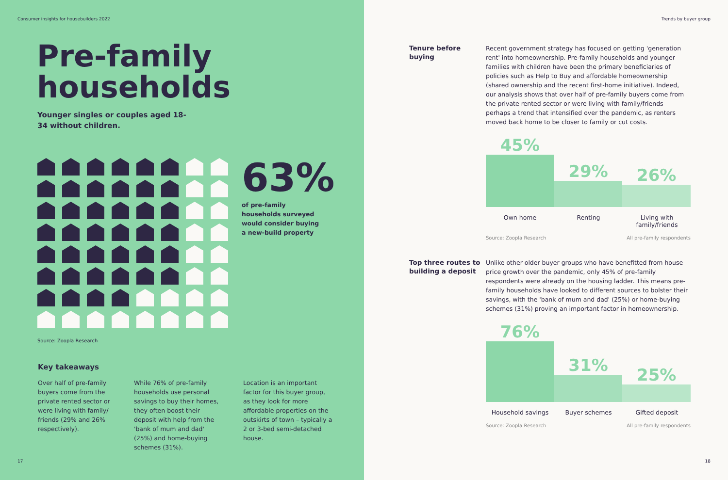Consumer insights for housebuilders 2022
Pre-family
households
Younger singles or couples aged 18-34 without children.
63%
of pre-family households surveyed would consider buying a new-build property
Source: Zoopla Research
Key takeaways
Over half of pre-family buyers come from the private rented sector or were living with family/ friends (29% and 26% respectively).
While 76% of pre-family households use personal savings to buy their homes, they often boost their deposit with help from the 'bank of mum and dad' (25%) and home-buying schemes (31%).
Location is an important factor for this buyer group, as they look for more affordable properties on the outskirts of town – typically a 2 or 3-bed semi-detached house.
17
Trends by buyer group
Tenure before buying
Recent government strategy has focused on getting 'generation rent' into homeownership. Pre-family households and younger families with children have been the primary beneficiaries of policies such as Help to Buy and affordable homeownership (shared ownership and the recent first-home initiative). Indeed, our analysis shows that over half of pre-family buyers come from the private rented sector or were living with family/friends – perhaps a trend that intensified over the pandemic, as renters moved back home to be closer to family or cut costs.
45%
29%
26%
Own home Renting Living with family/friends
Source: Zoopla Research All pre-family respondents
Top three routes to building a deposit
Unlike other older buyer groups who have benefitted from house price growth over the pandemic, only 45% of pre-family respondents were already on the housing ladder. This means pre-family households have looked to different sources to bolster their savings, with the 'bank of mum and dad' (25%) or home-buying schemes (31%) proving an important factor in homeownership.
76%
31%
25%
Household savings Buyer schemes Gifted deposit
Source: Zoopla Research All pre-family respondents
18